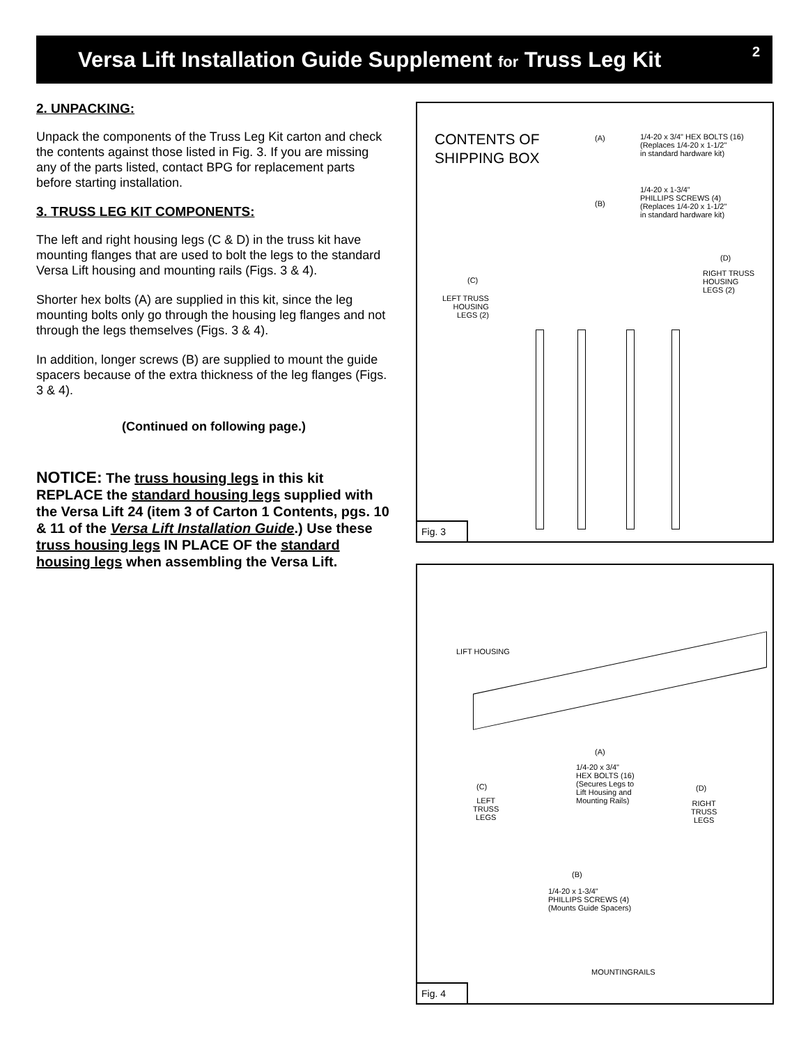Versa Lift Installation Guide Supplement for Truss Leg Kit
2
2. UNPACKING:
Unpack the components of the Truss Leg Kit carton and check the contents against those listed in Fig. 3. If you are missing any of the parts listed, contact BPG for replacement parts before starting installation.
3. TRUSS LEG KIT COMPONENTS:
The left and right housing legs (C & D) in the truss kit have mounting flanges that are used to bolt the legs to the standard Versa Lift housing and mounting rails (Figs. 3 & 4).
Shorter hex bolts (A) are supplied in this kit, since the leg mounting bolts only go through the housing leg flanges and not through the legs themselves (Figs. 3 & 4).
In addition, longer screws (B) are supplied to mount the guide spacers because of the extra thickness of the leg flanges (Figs. 3 & 4).
(Continued on following page.)
NOTICE: The truss housing legs in this kit REPLACE the standard housing legs supplied with the Versa Lift 24 (item 3 of Carton 1 Contents, pgs. 10 & 11 of the Versa Lift Installation Guide.) Use these truss housing legs IN PLACE OF the standard housing legs when assembling the Versa Lift.
CONTENTS OF
SHIPPING BOX
(A)
1/4-20 x 3/4" HEX BOLTS (16)
(Replaces 1/4-20 x 1-1/2"
in standard hardware kit)
(B)
1/4-20 x 1-3/4"
PHILLIPS SCREWS (4)
(Replaces 1/4-20 x 1-1/2"
in standard hardware kit)
(C)
LEFT TRUSS
HOUSING
LEGS (2)
(D)
RIGHT TRUSS
HOUSING
LEGS (2)
Fig. 3
LIFT HOUSING
(A)
1/4-20 x 3/4"
HEX BOLTS (16)
(Secures Legs to
Lift Housing and
Mounting Rails)
(C)
LEFT
TRUSS
LEGS
(D)
RIGHT
TRUSS
LEGS
(B)
1/4-20 x 1-3/4"
PHILLIPS SCREWS (4)
(Mounts Guide Spacers)
MOUNTINGRAILS
Fig. 4